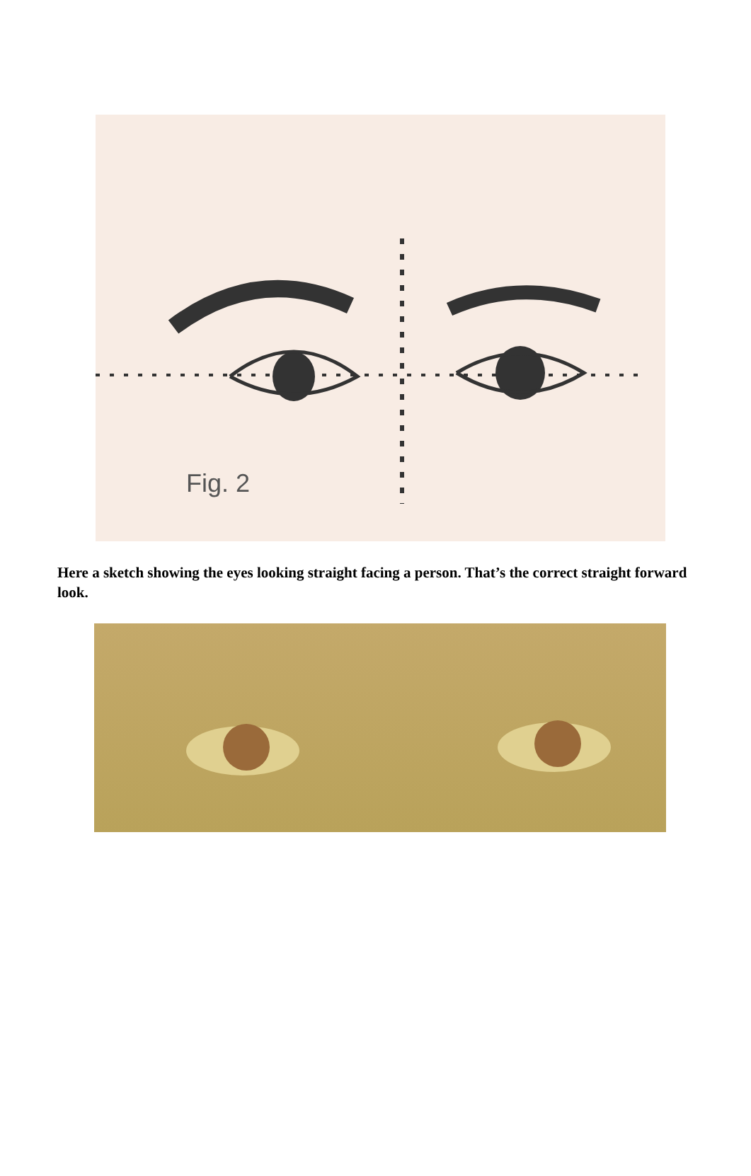Fig. 2
Here a sketch showing the eyes looking straight facing a person. That’s the correct straight forward look.